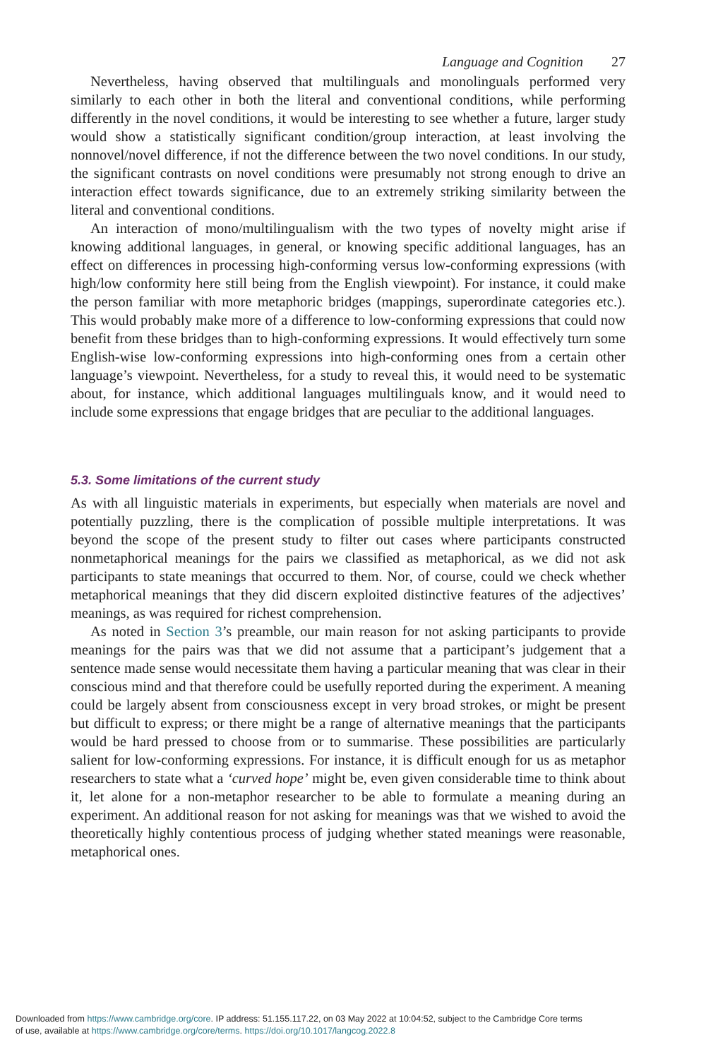Language and Cognition 27
Nevertheless, having observed that multilinguals and monolinguals performed very similarly to each other in both the literal and conventional conditions, while performing differently in the novel conditions, it would be interesting to see whether a future, larger study would show a statistically significant condition/group interaction, at least involving the nonnovel/novel difference, if not the difference between the two novel conditions. In our study, the significant contrasts on novel conditions were presumably not strong enough to drive an interaction effect towards significance, due to an extremely striking similarity between the literal and conventional conditions.
An interaction of mono/multilingualism with the two types of novelty might arise if knowing additional languages, in general, or knowing specific additional languages, has an effect on differences in processing high-conforming versus low-conforming expressions (with high/low conformity here still being from the English viewpoint). For instance, it could make the person familiar with more metaphoric bridges (mappings, superordinate categories etc.). This would probably make more of a difference to low-conforming expressions that could now benefit from these bridges than to high-conforming expressions. It would effectively turn some English-wise low-conforming expressions into high-conforming ones from a certain other language’s viewpoint. Nevertheless, for a study to reveal this, it would need to be systematic about, for instance, which additional languages multilinguals know, and it would need to include some expressions that engage bridges that are peculiar to the additional languages.
5.3. Some limitations of the current study
As with all linguistic materials in experiments, but especially when materials are novel and potentially puzzling, there is the complication of possible multiple interpretations. It was beyond the scope of the present study to filter out cases where participants constructed nonmetaphorical meanings for the pairs we classified as metaphorical, as we did not ask participants to state meanings that occurred to them. Nor, of course, could we check whether metaphorical meanings that they did discern exploited distinctive features of the adjectives’ meanings, as was required for richest comprehension.
As noted in Section 3’s preamble, our main reason for not asking participants to provide meanings for the pairs was that we did not assume that a participant’s judgement that a sentence made sense would necessitate them having a particular meaning that was clear in their conscious mind and that therefore could be usefully reported during the experiment. A meaning could be largely absent from consciousness except in very broad strokes, or might be present but difficult to express; or there might be a range of alternative meanings that the participants would be hard pressed to choose from or to summarise. These possibilities are particularly salient for low-conforming expressions. For instance, it is difficult enough for us as metaphor researchers to state what a ‘curved hope’ might be, even given considerable time to think about it, let alone for a non-metaphor researcher to be able to formulate a meaning during an experiment. An additional reason for not asking for meanings was that we wished to avoid the theoretically highly contentious process of judging whether stated meanings were reasonable, metaphorical ones.
Downloaded from https://www.cambridge.org/core. IP address: 51.155.117.22, on 03 May 2022 at 10:04:52, subject to the Cambridge Core terms
of use, available at https://www.cambridge.org/core/terms. https://doi.org/10.1017/langcog.2022.8